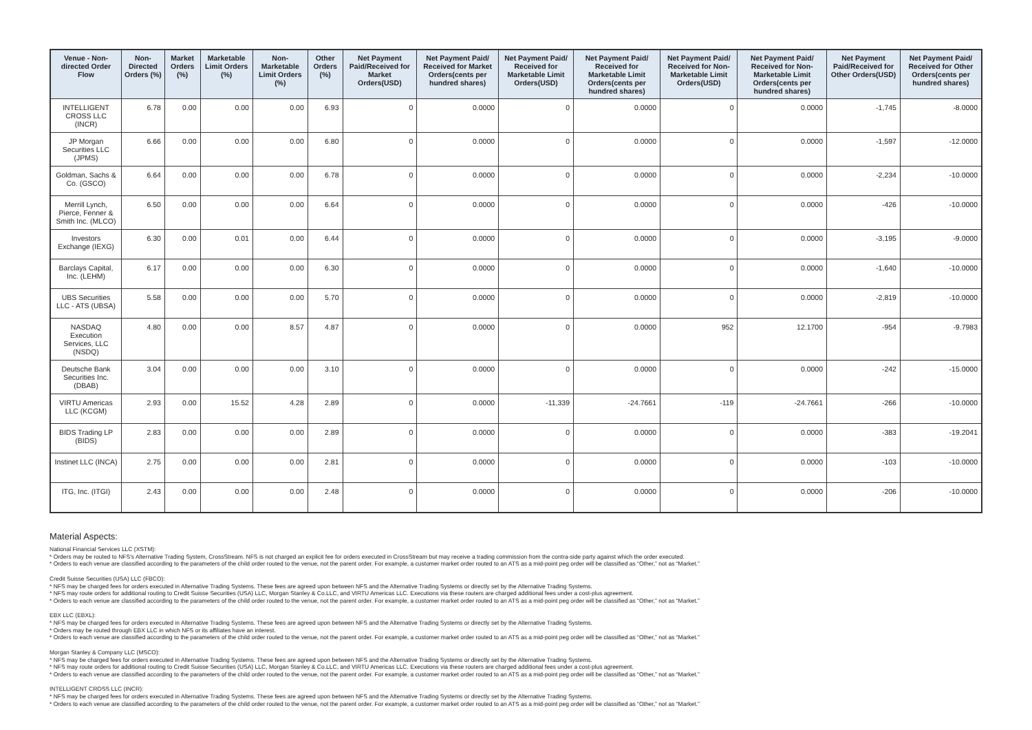| Venue - Non-directed Order Flow | Non-Directed Orders (%) | Market Orders (%) | Marketable Limit Orders (%) | Non-Marketable Limit Orders (%) | Other Orders (%) | Net Payment Paid/Received for Market Orders(USD) | Net Payment Paid/ Received for Market Orders(cents per hundred shares) | Net Payment Paid/ Received for Marketable Limit Orders(USD) | Net Payment Paid/ Received for Marketable Limit Orders(cents per hundred shares) | Net Payment Paid/ Received for Non-Marketable Limit Orders(USD) | Net Payment Paid/ Received for Non-Marketable Limit Orders(cents per hundred shares) | Net Payment Paid/Received for Other Orders(USD) | Net Payment Paid/ Received for Other Orders(cents per hundred shares) |
| --- | --- | --- | --- | --- | --- | --- | --- | --- | --- | --- | --- | --- | --- |
| INTELLIGENT CROSS LLC (INCR) | 6.78 | 0.00 | 0.00 | 0.00 | 6.93 | 0 | 0.0000 | 0 | 0.0000 | 0 | 0.0000 | -1,745 | -8.0000 |
| JP Morgan Securities LLC (JPMS) | 6.66 | 0.00 | 0.00 | 0.00 | 6.80 | 0 | 0.0000 | 0 | 0.0000 | 0 | 0.0000 | -1,597 | -12.0000 |
| Goldman, Sachs & Co. (GSCO) | 6.64 | 0.00 | 0.00 | 0.00 | 6.78 | 0 | 0.0000 | 0 | 0.0000 | 0 | 0.0000 | -2,234 | -10.0000 |
| Merrill Lynch, Pierce, Fenner & Smith Inc. (MLCO) | 6.50 | 0.00 | 0.00 | 0.00 | 6.64 | 0 | 0.0000 | 0 | 0.0000 | 0 | 0.0000 | -426 | -10.0000 |
| Investors Exchange (IEXG) | 6.30 | 0.00 | 0.01 | 0.00 | 6.44 | 0 | 0.0000 | 0 | 0.0000 | 0 | 0.0000 | -3,195 | -9.0000 |
| Barclays Capital, Inc. (LEHM) | 6.17 | 0.00 | 0.00 | 0.00 | 6.30 | 0 | 0.0000 | 0 | 0.0000 | 0 | 0.0000 | -1,640 | -10.0000 |
| UBS Securities LLC - ATS (UBSA) | 5.58 | 0.00 | 0.00 | 0.00 | 5.70 | 0 | 0.0000 | 0 | 0.0000 | 0 | 0.0000 | -2,819 | -10.0000 |
| NASDAQ Execution Services, LLC (NSDQ) | 4.80 | 0.00 | 0.00 | 8.57 | 4.87 | 0 | 0.0000 | 0 | 0.0000 | 952 | 12.1700 | -954 | -9.7983 |
| Deutsche Bank Securities Inc. (DBAB) | 3.04 | 0.00 | 0.00 | 0.00 | 3.10 | 0 | 0.0000 | 0 | 0.0000 | 0 | 0.0000 | -242 | -15.0000 |
| VIRTU Americas LLC (KCGM) | 2.93 | 0.00 | 15.52 | 4.28 | 2.89 | 0 | 0.0000 | -11,339 | -24.7661 | -119 | -24.7661 | -266 | -10.0000 |
| BIDS Trading LP (BIDS) | 2.83 | 0.00 | 0.00 | 0.00 | 2.89 | 0 | 0.0000 | 0 | 0.0000 | 0 | 0.0000 | -383 | -19.2041 |
| Instinet LLC (INCA) | 2.75 | 0.00 | 0.00 | 0.00 | 2.81 | 0 | 0.0000 | 0 | 0.0000 | 0 | 0.0000 | -103 | -10.0000 |
| ITG, Inc. (ITGI) | 2.43 | 0.00 | 0.00 | 0.00 | 2.48 | 0 | 0.0000 | 0 | 0.0000 | 0 | 0.0000 | -206 | -10.0000 |
Material Aspects:
National Financial Services LLC (XSTM):
* Orders may be routed to NFS's Alternative Trading System, CrossStream. NFS is not charged an explicit fee for orders executed in CrossStream but may receive a trading commission from the contra-side party against which the order executed.
* Orders to each venue are classified according to the parameters of the child order routed to the venue, not the parent order. For example, a customer market order routed to an ATS as a mid-point peg order will be classified as “Other,” not as “Market.”
Credit Suisse Securities (USA) LLC (FBCO):
* NFS may be charged fees for orders executed in Alternative Trading Systems. These fees are agreed upon between NFS and the Alternative Trading Systems or directly set by the Alternative Trading Systems.
* NFS may route orders for additional routing to Credit Suisse Securities (USA) LLC, Morgan Stanley & Co.LLC, and VIRTU Americas LLC. Executions via these routers are charged additional fees under a cost-plus agreement.
* Orders to each venue are classified according to the parameters of the child order routed to the venue, not the parent order. For example, a customer market order routed to an ATS as a mid-point peg order will be classified as “Other,” not as “Market.”
EBX LLC (EBXL):
* NFS may be charged fees for orders executed in Alternative Trading Systems. These fees are agreed upon between NFS and the Alternative Trading Systems or directly set by the Alternative Trading Systems.
* Orders may be routed through EBX LLC in which NFS or its affiliates have an interest.
* Orders to each venue are classified according to the parameters of the child order routed to the venue, not the parent order. For example, a customer market order routed to an ATS as a mid-point peg order will be classified as “Other,” not as “Market.”
Morgan Stanley & Company LLC (MSCO):
* NFS may be charged fees for orders executed in Alternative Trading Systems. These fees are agreed upon between NFS and the Alternative Trading Systems or directly set by the Alternative Trading Systems.
* NFS may route orders for additional routing to Credit Suisse Securities (USA) LLC, Morgan Stanley & Co.LLC, and VIRTU Americas LLC. Executions via these routers are charged additional fees under a cost-plus agreement.
* Orders to each venue are classified according to the parameters of the child order routed to the venue, not the parent order. For example, a customer market order routed to an ATS as a mid-point peg order will be classified as “Other,” not as “Market.”
INTELLIGENT CROSS LLC (INCR):
* NFS may be charged fees for orders executed in Alternative Trading Systems. These fees are agreed upon between NFS and the Alternative Trading Systems or directly set by the Alternative Trading Systems.
* Orders to each venue are classified according to the parameters of the child order routed to the venue, not the parent order. For example, a customer market order routed to an ATS as a mid-point peg order will be classified as “Other,” not as “Market.”